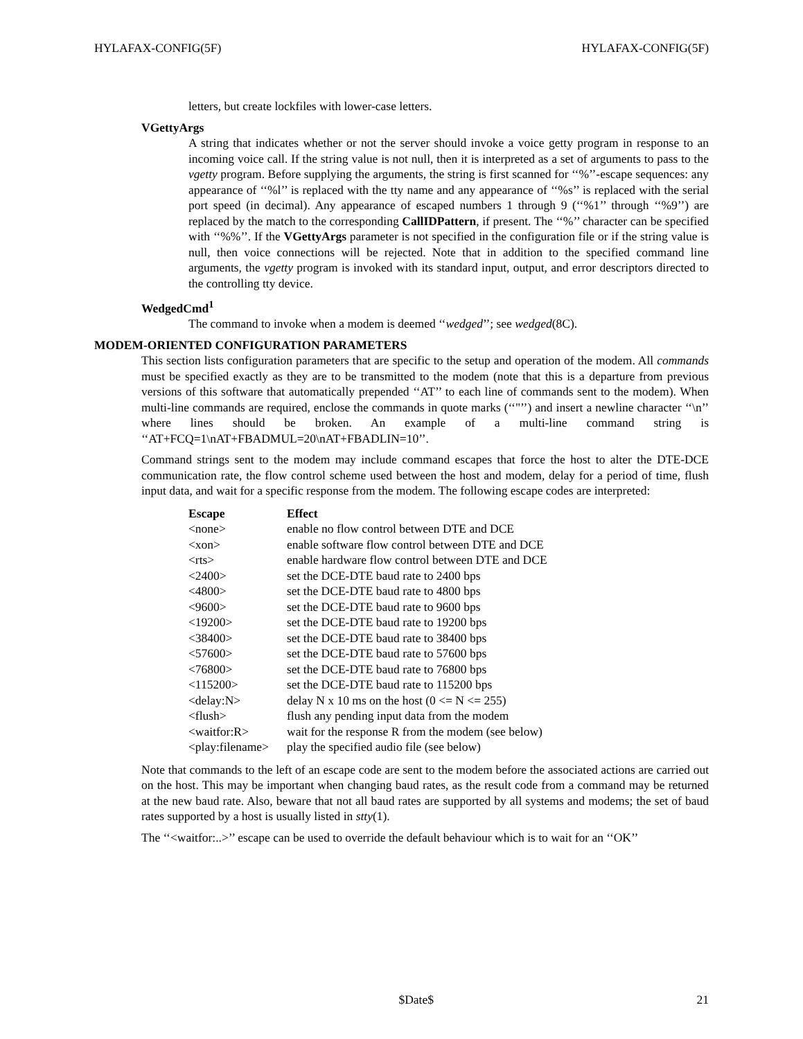HYLAFAX-CONFIG(5F) HYLAFAX-CONFIG(5F)
letters, but create lockfiles with lower-case letters.
VGettyArgs
A string that indicates whether or not the server should invoke a voice getty program in response to an incoming voice call. If the string value is not null, then it is interpreted as a set of arguments to pass to the vgetty program. Before supplying the arguments, the string is first scanned for ‘‘%’’-escape sequences: any appearance of ‘‘%l’’ is replaced with the tty name and any appearance of ‘‘%s’’ is replaced with the serial port speed (in decimal). Any appearance of escaped numbers 1 through 9 (‘‘%1’’ through ‘‘%9’’) are replaced by the match to the corresponding CallIDPattern, if present. The ‘‘%’’ character can be specified with ‘‘%%’’. If the VGettyArgs parameter is not specified in the configuration file or if the string value is null, then voice connections will be rejected. Note that in addition to the specified command line arguments, the vgetty program is invoked with its standard input, output, and error descriptors directed to the controlling tty device.
WedgedCmd<sup>1</sup>
The command to invoke when a modem is deemed ‘‘wedged’’; see wedged(8C).
MODEM-ORIENTED CONFIGURATION PARAMETERS
This section lists configuration parameters that are specific to the setup and operation of the modem. All commands must be specified exactly as they are to be transmitted to the modem (note that this is a departure from previous versions of this software that automatically prepended ‘‘AT’’ to each line of commands sent to the modem). When multi-line commands are required, enclose the commands in quote marks (‘‘"’’) and insert a newline character ‘‘\n’’ where lines should be broken. An example of a multi-line command string is ‘‘AT+FCQ=1\nAT+FBADMUL=20\nAT+FBADLIN=10’’.
Command strings sent to the modem may include command escapes that force the host to alter the DTE-DCE communication rate, the flow control scheme used between the host and modem, delay for a period of time, flush input data, and wait for a specific response from the modem. The following escape codes are interpreted:
| Escape | Effect |
| --- | --- |
| <none> | enable no flow control between DTE and DCE |
| <xon> | enable software flow control between DTE and DCE |
| <rts> | enable hardware flow control between DTE and DCE |
| <2400> | set the DCE-DTE baud rate to 2400 bps |
| <4800> | set the DCE-DTE baud rate to 4800 bps |
| <9600> | set the DCE-DTE baud rate to 9600 bps |
| <19200> | set the DCE-DTE baud rate to 19200 bps |
| <38400> | set the DCE-DTE baud rate to 38400 bps |
| <57600> | set the DCE-DTE baud rate to 57600 bps |
| <76800> | set the DCE-DTE baud rate to 76800 bps |
| <115200> | set the DCE-DTE baud rate to 115200 bps |
| <delay:N> | delay N x 10 ms on the host (0 <= N <= 255) |
| <flush> | flush any pending input data from the modem |
| <waitfor:R> | wait for the response R from the modem (see below) |
| <play:filename> | play the specified audio file (see below) |
Note that commands to the left of an escape code are sent to the modem before the associated actions are carried out on the host. This may be important when changing baud rates, as the result code from a command may be returned at the new baud rate. Also, beware that not all baud rates are supported by all systems and modems; the set of baud rates supported by a host is usually listed in stty(1).
The ‘‘<waitfor:..>’’ escape can be used to override the default behaviour which is to wait for an ‘‘OK’’
$Date$ 21